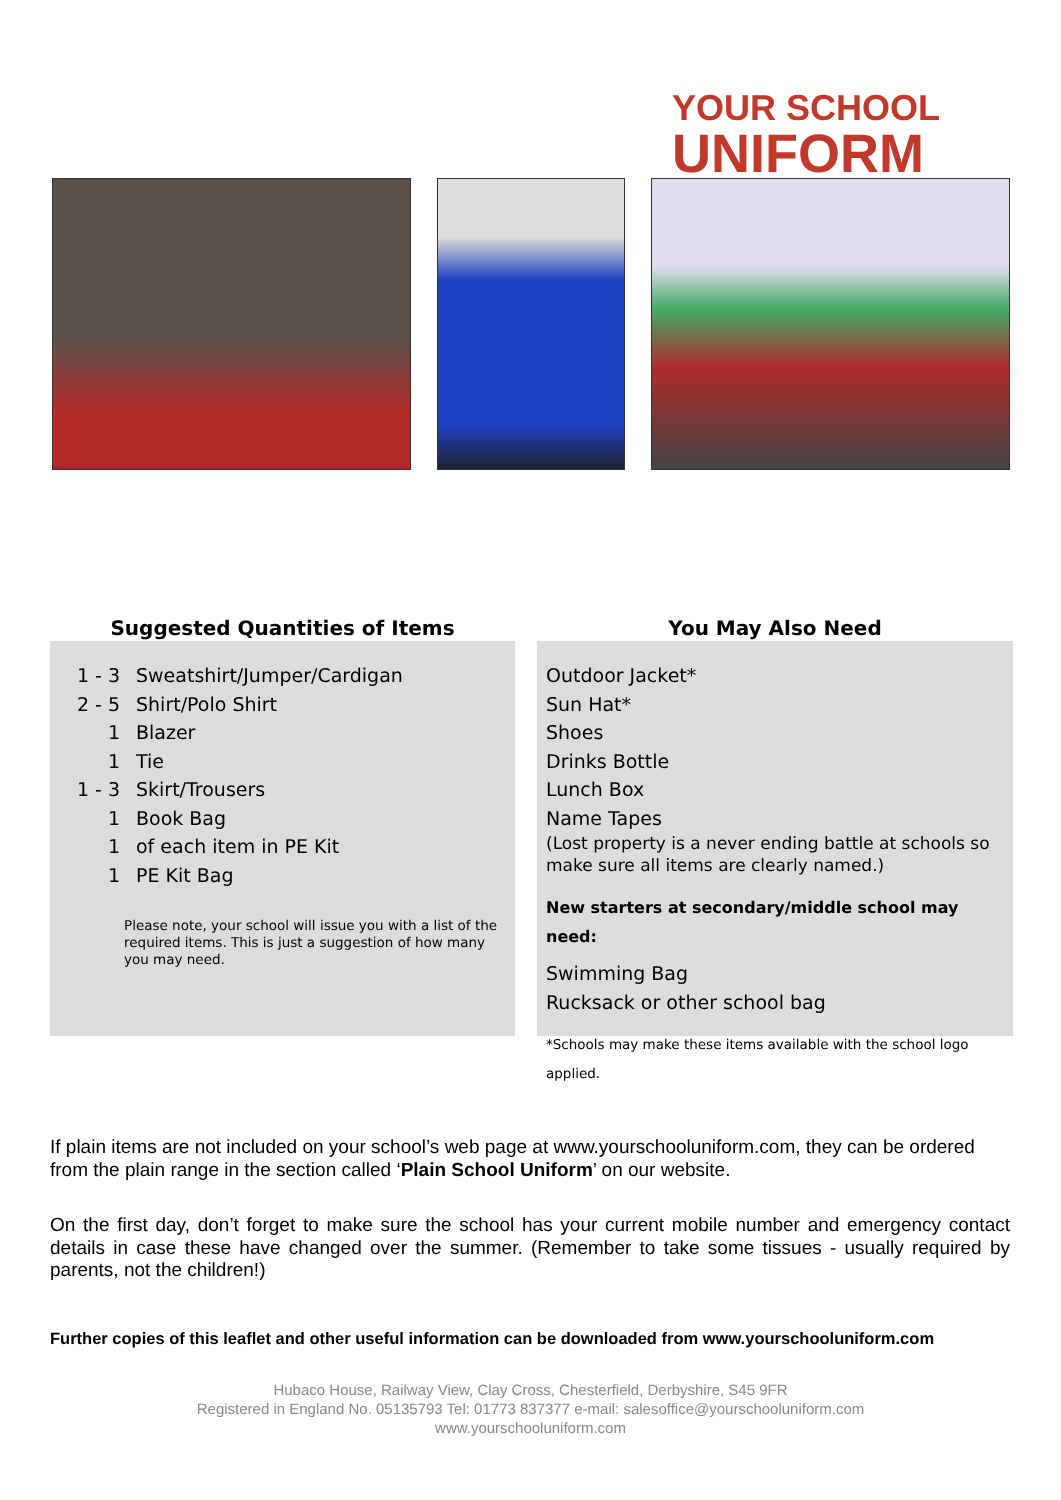YOUR SCHOOL
UNIFORM
Suggested Quantities of Items
1 - 3 Sweatshirt/Jumper/Cardigan
2 - 5 Shirt/Polo Shirt
1 Blazer
1 Tie
1 - 3 Skirt/Trousers
1 Book Bag
1 of each item in PE Kit
1 PE Kit Bag
Please note, your school will issue you with a list of the required items. This is just a suggestion of how many you may need.
You May Also Need
Outdoor Jacket*
Sun Hat*
Shoes
Drinks Bottle
Lunch Box
Name Tapes
(Lost property is a never ending battle at schools so make sure all items are clearly named.)
New starters at secondary/middle school may need:
Swimming Bag
Rucksack or other school bag
*Schools may make these items available with the school logo applied.
If plain items are not included on your school’s web page at www.yourschooluniform.com, they can be ordered from the plain range in the section called ‘Plain School Uniform’ on our website.
On the first day, don’t forget to make sure the school has your current mobile number and emergency contact details in case these have changed over the summer. (Remember to take some tissues - usually required by parents, not the children!)
Further copies of this leaflet and other useful information can be downloaded from www.yourschooluniform.com
Hubaco House, Railway View, Clay Cross, Chesterfield, Derbyshire, S45 9FR
Registered in England No. 05135793 Tel: 01773 837377 e-mail: salesoffice@yourschooluniform.com
www.yourschooluniform.com